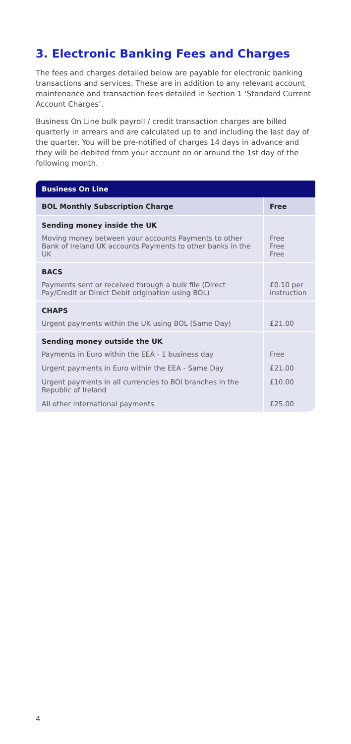3. Electronic Banking Fees and Charges
The fees and charges detailed below are payable for electronic banking transactions and services. These are in addition to any relevant account maintenance and transaction fees detailed in Section 1 ‘Standard Current Account Charges’.
Business On Line bulk payroll / credit transaction charges are billed quarterly in arrears and are calculated up to and including the last day of the quarter. You will be pre-notified of charges 14 days in advance and they will be debited from your account on or around the 1st day of the following month.
| Business On Line | |
| --- | --- |
| BOL Monthly Subscription Charge | Free |
| Sending money inside the UK | |
| Moving money between your accounts Payments to other Bank of Ireland UK accounts Payments to other banks in the UK | Free Free Free |
| BACS | |
| Payments sent or received through a bulk file (Direct Pay/Credit or Direct Debit origination using BOL) | £0.10 per instruction |
| CHAPS | |
| Urgent payments within the UK using BOL (Same Day) | £21.00 |
| Sending money outside the UK | |
| Payments in Euro within the EEA - 1 business day | Free |
| Urgent payments in Euro within the EEA - Same Day | £21.00 |
| Urgent payments in all currencies to BOI branches in the Republic of Ireland | £10.00 |
| All other international payments | £25.00 |
4